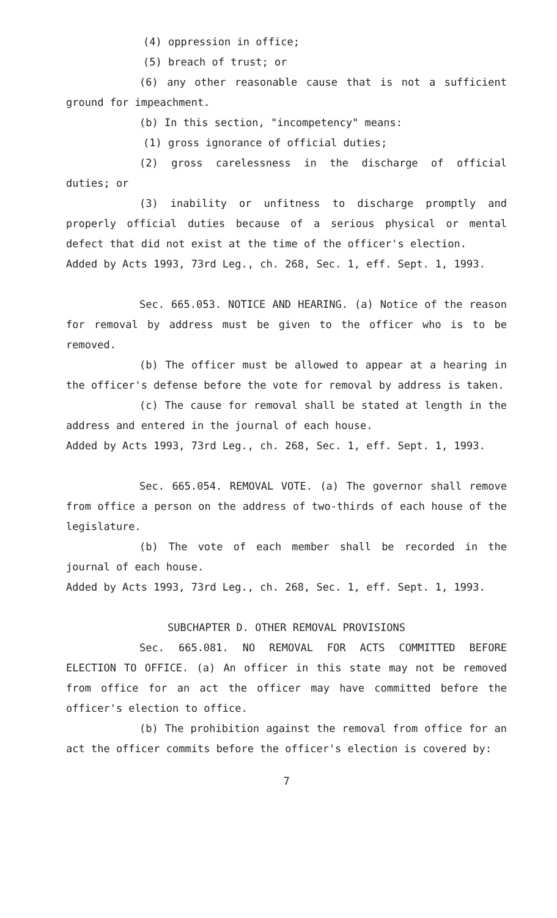(4) oppression in office;
(5) breach of trust; or
(6) any other reasonable cause that is not a sufficient ground for impeachment.
(b) In this section, "incompetency" means:
(1) gross ignorance of official duties;
(2) gross carelessness in the discharge of official duties; or
(3) inability or unfitness to discharge promptly and properly official duties because of a serious physical or mental defect that did not exist at the time of the officer's election.
Added by Acts 1993, 73rd Leg., ch. 268, Sec. 1, eff. Sept. 1, 1993.
Sec. 665.053. NOTICE AND HEARING. (a) Notice of the reason for removal by address must be given to the officer who is to be removed.
(b) The officer must be allowed to appear at a hearing in the officer's defense before the vote for removal by address is taken.
(c) The cause for removal shall be stated at length in the address and entered in the journal of each house.
Added by Acts 1993, 73rd Leg., ch. 268, Sec. 1, eff. Sept. 1, 1993.
Sec. 665.054. REMOVAL VOTE. (a) The governor shall remove from office a person on the address of two-thirds of each house of the legislature.
(b) The vote of each member shall be recorded in the journal of each house.
Added by Acts 1993, 73rd Leg., ch. 268, Sec. 1, eff. Sept. 1, 1993.
SUBCHAPTER D. OTHER REMOVAL PROVISIONS
Sec. 665.081. NO REMOVAL FOR ACTS COMMITTED BEFORE ELECTION TO OFFICE. (a) An officer in this state may not be removed from office for an act the officer may have committed before the officer's election to office.
(b) The prohibition against the removal from office for an act the officer commits before the officer's election is covered by:
7